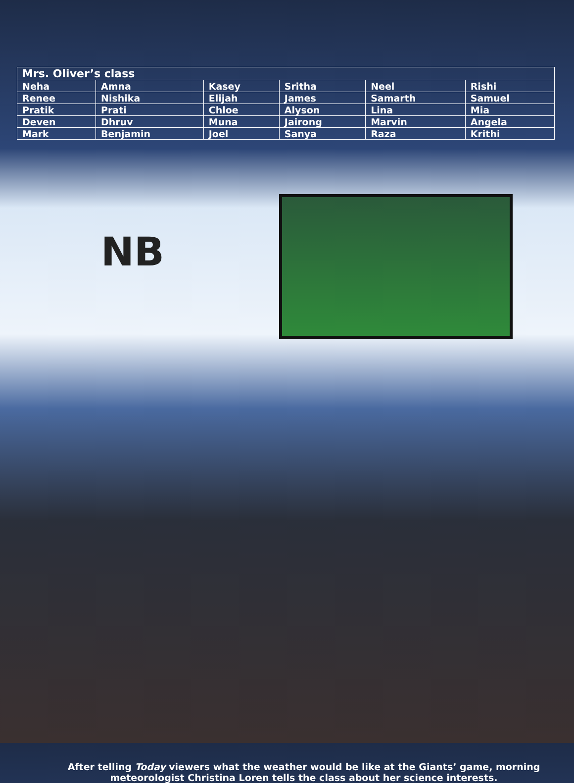| Mrs. Oliver’s class | | | | | |
| --- | --- | --- | --- | --- | --- |
| Neha | Amna | Kasey | Sritha | Neel | Rishi |
| Renee | Nishika | Elijah | James | Samarth | Samuel |
| Pratik | Prati | Chloe | Alyson | Lina | Mia |
| Deven | Dhruv | Muna | Jairong | Marvin | Angela |
| Mark | Benjamin | Joel | Sanya | Raza | Krithi |
NB
After telling Today viewers what the weather would be like at the Giants’ game, morning meteorologist Christina Loren tells the class about her science interests.